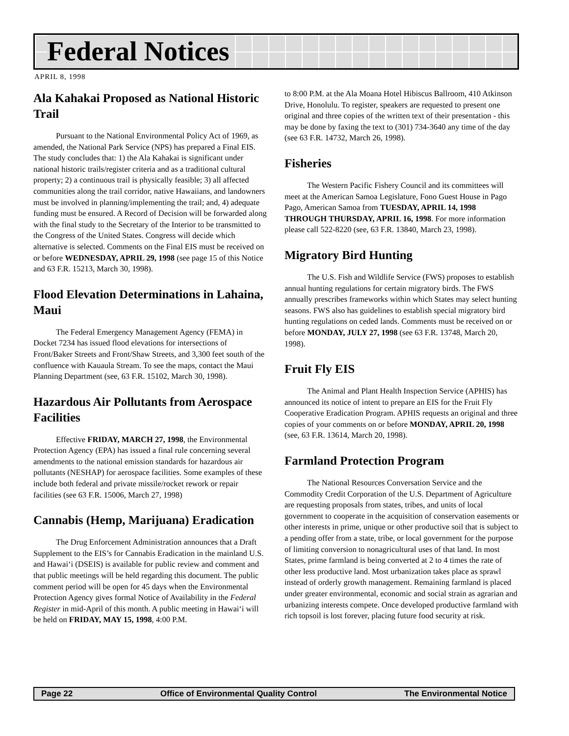Federal Notices
APRIL 8, 1998
Ala Kahakai Proposed as National Historic Trail
Pursuant to the National Environmental Policy Act of 1969, as amended, the National Park Service (NPS) has prepared a Final EIS. The study concludes that: 1) the Ala Kahakai is significant under national historic trails/register criteria and as a traditional cultural property; 2) a continuous trail is physically feasible; 3) all affected communities along the trail corridor, native Hawaiians, and landowners must be involved in planning/implementing the trail; and, 4) adequate funding must be ensured. A Record of Decision will be forwarded along with the final study to the Secretary of the Interior to be transmitted to the Congress of the United States. Congress will decide which alternative is selected. Comments on the Final EIS must be received on or before WEDNESDAY, APRIL 29, 1998 (see page 15 of this Notice and 63 F.R. 15213, March 30, 1998).
Flood Elevation Determinations in Lahaina, Maui
The Federal Emergency Management Agency (FEMA) in Docket 7234 has issued flood elevations for intersections of Front/Baker Streets and Front/Shaw Streets, and 3,300 feet south of the confluence with Kauaula Stream. To see the maps, contact the Maui Planning Department (see, 63 F.R. 15102, March 30, 1998).
Hazardous Air Pollutants from Aerospace Facilities
Effective FRIDAY, MARCH 27, 1998, the Environmental Protection Agency (EPA) has issued a final rule concerning several amendments to the national emission standards for hazardous air pollutants (NESHAP) for aerospace facilities. Some examples of these include both federal and private missile/rocket rework or repair facilities (see 63 F.R. 15006, March 27, 1998)
Cannabis (Hemp, Marijuana) Eradication
The Drug Enforcement Administration announces that a Draft Supplement to the EIS’s for Cannabis Eradication in the mainland U.S. and Hawai‘i (DSEIS) is available for public review and comment and that public meetings will be held regarding this document. The public comment period will be open for 45 days when the Environmental Protection Agency gives formal Notice of Availability in the Federal Register in mid-April of this month. A public meeting in Hawai‘i will be held on FRIDAY, MAY 15, 1998, 4:00 P.M.
to 8:00 P.M. at the Ala Moana Hotel Hibiscus Ballroom, 410 Atkinson Drive, Honolulu. To register, speakers are requested to present one original and three copies of the written text of their presentation - this may be done by faxing the text to (301) 734-3640 any time of the day (see 63 F.R. 14732, March 26, 1998).
Fisheries
The Western Pacific Fishery Council and its committees will meet at the American Samoa Legislature, Fono Guest House in Pago Pago, American Samoa from TUESDAY, APRIL 14, 1998 THROUGH THURSDAY, APRIL 16, 1998. For more information please call 522-8220 (see, 63 F.R. 13840, March 23, 1998).
Migratory Bird Hunting
The U.S. Fish and Wildlife Service (FWS) proposes to establish annual hunting regulations for certain migratory birds. The FWS annually prescribes frameworks within which States may select hunting seasons. FWS also has guidelines to establish special migratory bird hunting regulations on ceded lands. Comments must be received on or before MONDAY, JULY 27, 1998 (see 63 F.R. 13748, March 20, 1998).
Fruit Fly EIS
The Animal and Plant Health Inspection Service (APHIS) has announced its notice of intent to prepare an EIS for the Fruit Fly Cooperative Eradication Program. APHIS requests an original and three copies of your comments on or before MONDAY, APRIL 20, 1998 (see, 63 F.R. 13614, March 20, 1998).
Farmland Protection Program
The National Resources Conversation Service and the Commodity Credit Corporation of the U.S. Department of Agriculture are requesting proposals from states, tribes, and units of local government to cooperate in the acquisition of conservation easements or other interests in prime, unique or other productive soil that is subject to a pending offer from a state, tribe, or local government for the purpose of limiting conversion to nonagricultural uses of that land. In most States, prime farmland is being converted at 2 to 4 times the rate of other less productive land. Most urbanization takes place as sprawl instead of orderly growth management. Remaining farmland is placed under greater environmental, economic and social strain as agrarian and urbanizing interests compete. Once developed productive farmland with rich topsoil is lost forever, placing future food security at risk.
Page 22 Office of Environmental Quality Control The Environmental Notice